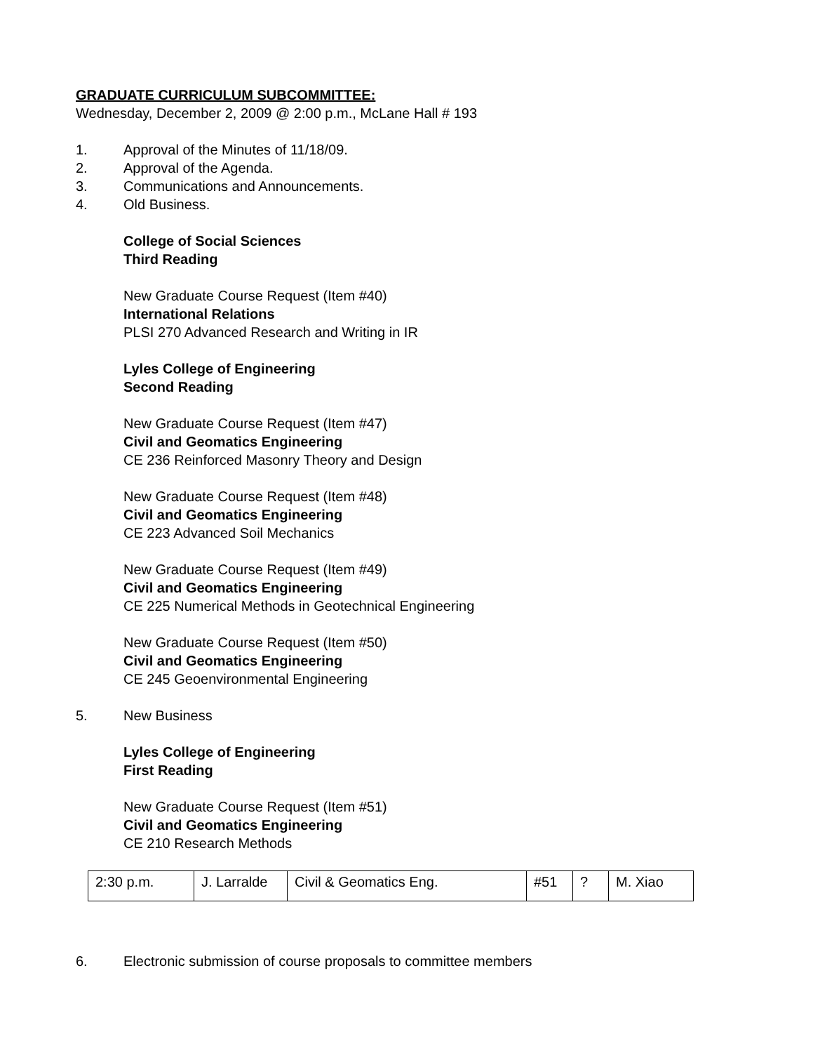GRADUATE CURRICULUM SUBCOMMITTEE:
Wednesday, December 2, 2009 @ 2:00 p.m., McLane Hall # 193
1. Approval of the Minutes of 11/18/09.
2. Approval of the Agenda.
3. Communications and Announcements.
4. Old Business.
College of Social Sciences
Third Reading
New Graduate Course Request (Item #40)
International Relations
PLSI 270 Advanced Research and Writing in IR
Lyles College of Engineering
Second Reading
New Graduate Course Request (Item #47)
Civil and Geomatics Engineering
CE 236 Reinforced Masonry Theory and Design
New Graduate Course Request (Item #48)
Civil and Geomatics Engineering
CE 223 Advanced Soil Mechanics
New Graduate Course Request (Item #49)
Civil and Geomatics Engineering
CE 225 Numerical Methods in Geotechnical Engineering
New Graduate Course Request (Item #50)
Civil and Geomatics Engineering
CE 245 Geoenvironmental Engineering
5. New Business
Lyles College of Engineering
First Reading
New Graduate Course Request (Item #51)
Civil and Geomatics Engineering
CE 210 Research Methods
| 2:30 p.m. | J. Larralde | Civil & Geomatics Eng. | #51 | ? | M. Xiao |
6. Electronic submission of course proposals to committee members